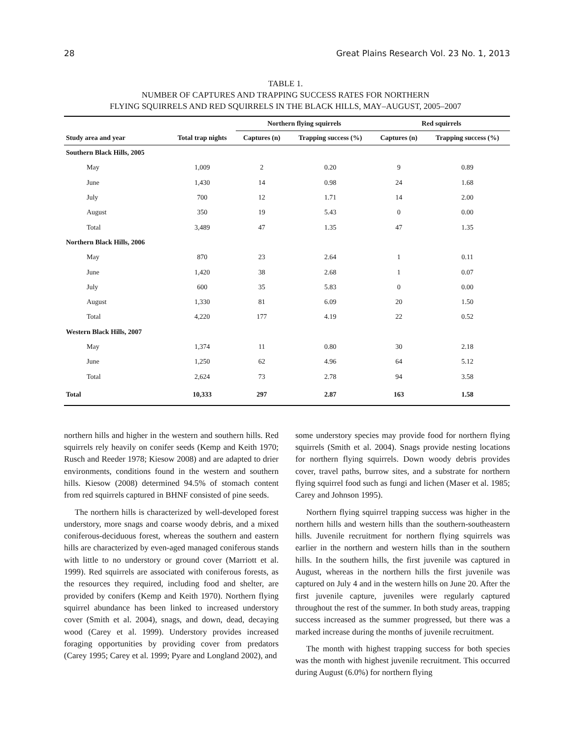28 Great Plains Research Vol. 23 No. 1, 2013
TABLE 1.
NUMBER OF CAPTURES AND TRAPPING SUCCESS RATES FOR NORTHERN
FLYING SQUIRRELS AND RED SQUIRRELS IN THE BLACK HILLS, MAY–AUGUST, 2005–2007
| | | Northern flying squirrels | | Red squirrels | |
| --- | --- | --- | --- | --- | --- |
| Study area and year | Total trap nights | Captures (n) | Trapping success (%) | Captures (n) | Trapping success (%) |
| Southern Black Hills, 2005 | | | | | |
| May | 1,009 | 2 | 0.20 | 9 | 0.89 |
| June | 1,430 | 14 | 0.98 | 24 | 1.68 |
| July | 700 | 12 | 1.71 | 14 | 2.00 |
| August | 350 | 19 | 5.43 | 0 | 0.00 |
| Total | 3,489 | 47 | 1.35 | 47 | 1.35 |
| Northern Black Hills, 2006 | | | | | |
| May | 870 | 23 | 2.64 | 1 | 0.11 |
| June | 1,420 | 38 | 2.68 | 1 | 0.07 |
| July | 600 | 35 | 5.83 | 0 | 0.00 |
| August | 1,330 | 81 | 6.09 | 20 | 1.50 |
| Total | 4,220 | 177 | 4.19 | 22 | 0.52 |
| Western Black Hills, 2007 | | | | | |
| May | 1,374 | 11 | 0.80 | 30 | 2.18 |
| June | 1,250 | 62 | 4.96 | 64 | 5.12 |
| Total | 2,624 | 73 | 2.78 | 94 | 3.58 |
| Total | 10,333 | 297 | 2.87 | 163 | 1.58 |
northern hills and higher in the western and southern hills. Red squirrels rely heavily on conifer seeds (Kemp and Keith 1970; Rusch and Reeder 1978; Kiesow 2008) and are adapted to drier environments, conditions found in the western and southern hills. Kiesow (2008) determined 94.5% of stomach content from red squirrels captured in BHNF consisted of pine seeds.
The northern hills is characterized by well-developed forest understory, more snags and coarse woody debris, and a mixed coniferous-deciduous forest, whereas the southern and eastern hills are characterized by even-aged managed coniferous stands with little to no understory or ground cover (Marriott et al. 1999). Red squirrels are associated with coniferous forests, as the resources they required, including food and shelter, are provided by conifers (Kemp and Keith 1970). Northern flying squirrel abundance has been linked to increased understory cover (Smith et al. 2004), snags, and down, dead, decaying wood (Carey et al. 1999). Understory provides increased foraging opportunities by providing cover from predators (Carey 1995; Carey et al. 1999; Pyare and Longland 2002), and
some understory species may provide food for northern flying squirrels (Smith et al. 2004). Snags provide nesting locations for northern flying squirrels. Down woody debris provides cover, travel paths, burrow sites, and a substrate for northern flying squirrel food such as fungi and lichen (Maser et al. 1985; Carey and Johnson 1995).
Northern flying squirrel trapping success was higher in the northern hills and western hills than the southern-southeastern hills. Juvenile recruitment for northern flying squirrels was earlier in the northern and western hills than in the southern hills. In the southern hills, the first juvenile was captured in August, whereas in the northern hills the first juvenile was captured on July 4 and in the western hills on June 20. After the first juvenile capture, juveniles were regularly captured throughout the rest of the summer. In both study areas, trapping success increased as the summer progressed, but there was a marked increase during the months of juvenile recruitment.
The month with highest trapping success for both species was the month with highest juvenile recruitment. This occurred during August (6.0%) for northern flying